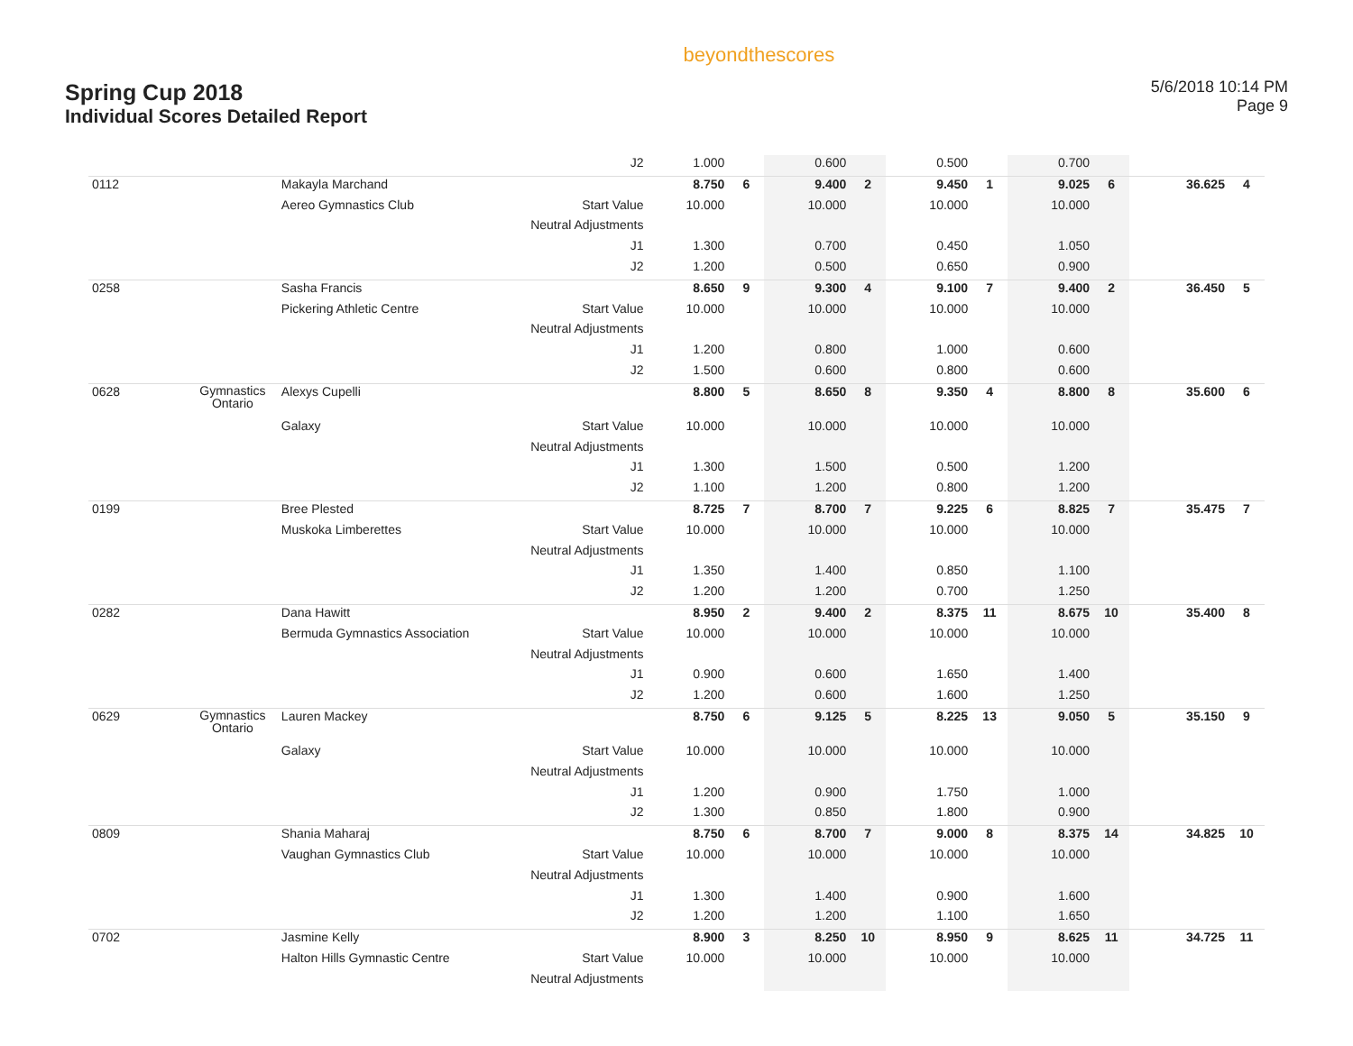Spring Cup 2018
Individual Scores Detailed Report
beyondthescores
5/6/2018 10:14 PM
Page 9
| | | | J2 | 1.000 | | 0.600 | | 0.500 | | 0.700 | | | |
| 0112 | | Makayla Marchand | | 8.750 | 6 | 9.400 | 2 | 9.450 | 1 | 9.025 | 6 | 36.625 | 4 |
| | | Aereo Gymnastics Club | Start Value | 10.000 | | 10.000 | | 10.000 | | 10.000 | | | |
| | | | Neutral Adjustments | | | | | | | | | | |
| | | | J1 | 1.300 | | 0.700 | | 0.450 | | 1.050 | | | |
| | | | J2 | 1.200 | | 0.500 | | 0.650 | | 0.900 | | | |
| 0258 | | Sasha Francis | | 8.650 | 9 | 9.300 | 4 | 9.100 | 7 | 9.400 | 2 | 36.450 | 5 |
| | | Pickering Athletic Centre | Start Value | 10.000 | | 10.000 | | 10.000 | | 10.000 | | | |
| | | | Neutral Adjustments | | | | | | | | | | |
| | | | J1 | 1.200 | | 0.800 | | 1.000 | | 0.600 | | | |
| | | | J2 | 1.500 | | 0.600 | | 0.800 | | 0.600 | | | |
| 0628 | Gymnastics Ontario | Alexys Cupelli | | 8.800 | 5 | 8.650 | 8 | 9.350 | 4 | 8.800 | 8 | 35.600 | 6 |
| | | Galaxy | Start Value | 10.000 | | 10.000 | | 10.000 | | 10.000 | | | |
| | | | Neutral Adjustments | | | | | | | | | | |
| | | | J1 | 1.300 | | 1.500 | | 0.500 | | 1.200 | | | |
| | | | J2 | 1.100 | | 1.200 | | 0.800 | | 1.200 | | | |
| 0199 | | Bree Plested | | 8.725 | 7 | 8.700 | 7 | 9.225 | 6 | 8.825 | 7 | 35.475 | 7 |
| | | Muskoka Limberettes | Start Value | 10.000 | | 10.000 | | 10.000 | | 10.000 | | | |
| | | | Neutral Adjustments | | | | | | | | | | |
| | | | J1 | 1.350 | | 1.400 | | 0.850 | | 1.100 | | | |
| | | | J2 | 1.200 | | 1.200 | | 0.700 | | 1.250 | | | |
| 0282 | | Dana Hawitt | | 8.950 | 2 | 9.400 | 2 | 8.375 | 11 | 8.675 | 10 | 35.400 | 8 |
| | | Bermuda Gymnastics Association | Start Value | 10.000 | | 10.000 | | 10.000 | | 10.000 | | | |
| | | | Neutral Adjustments | | | | | | | | | | |
| | | | J1 | 0.900 | | 0.600 | | 1.650 | | 1.400 | | | |
| | | | J2 | 1.200 | | 0.600 | | 1.600 | | 1.250 | | | |
| 0629 | Gymnastics Ontario | Lauren Mackey | | 8.750 | 6 | 9.125 | 5 | 8.225 | 13 | 9.050 | 5 | 35.150 | 9 |
| | | Galaxy | Start Value | 10.000 | | 10.000 | | 10.000 | | 10.000 | | | |
| | | | Neutral Adjustments | | | | | | | | | | |
| | | | J1 | 1.200 | | 0.900 | | 1.750 | | 1.000 | | | |
| | | | J2 | 1.300 | | 0.850 | | 1.800 | | 0.900 | | | |
| 0809 | | Shania Maharaj | | 8.750 | 6 | 8.700 | 7 | 9.000 | 8 | 8.375 | 14 | 34.825 | 10 |
| | | Vaughan Gymnastics Club | Start Value | 10.000 | | 10.000 | | 10.000 | | 10.000 | | | |
| | | | Neutral Adjustments | | | | | | | | | | |
| | | | J1 | 1.300 | | 1.400 | | 0.900 | | 1.600 | | | |
| | | | J2 | 1.200 | | 1.200 | | 1.100 | | 1.650 | | | |
| 0702 | | Jasmine Kelly | | 8.900 | 3 | 8.250 | 10 | 8.950 | 9 | 8.625 | 11 | 34.725 | 11 |
| | | Halton Hills Gymnastic Centre | Start Value | 10.000 | | 10.000 | | 10.000 | | 10.000 | | | |
| | | | Neutral Adjustments | | | | | | | | | | |